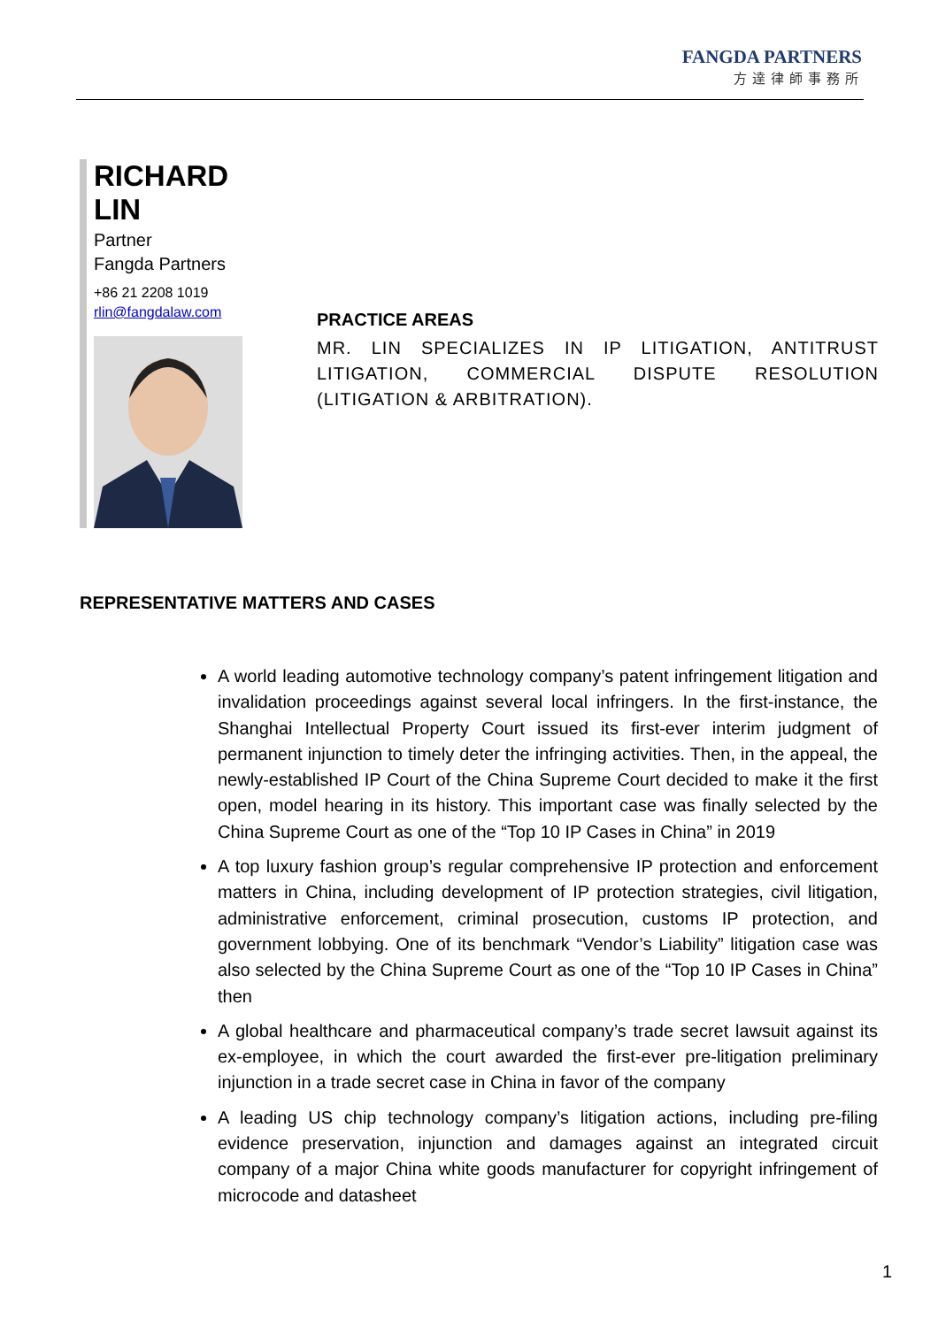FANGDA PARTNERS
方達律師事務所
RICHARD LIN
Partner
Fangda Partners
+86 21 2208 1019
rlin@fangdalaw.com
PRACTICE AREAS
MR. LIN SPECIALIZES IN IP LITIGATION, ANTITRUST LITIGATION, COMMERCIAL DISPUTE RESOLUTION (LITIGATION & ARBITRATION).
REPRESENTATIVE MATTERS AND CASES
A world leading automotive technology company’s patent infringement litigation and invalidation proceedings against several local infringers. In the first-instance, the Shanghai Intellectual Property Court issued its first-ever interim judgment of permanent injunction to timely deter the infringing activities. Then, in the appeal, the newly-established IP Court of the China Supreme Court decided to make it the first open, model hearing in its history. This important case was finally selected by the China Supreme Court as one of the “Top 10 IP Cases in China” in 2019
A top luxury fashion group’s regular comprehensive IP protection and enforcement matters in China, including development of IP protection strategies, civil litigation, administrative enforcement, criminal prosecution, customs IP protection, and government lobbying. One of its benchmark “Vendor’s Liability” litigation case was also selected by the China Supreme Court as one of the “Top 10 IP Cases in China” then
A global healthcare and pharmaceutical company’s trade secret lawsuit against its ex-employee, in which the court awarded the first-ever pre-litigation preliminary injunction in a trade secret case in China in favor of the company
A leading US chip technology company’s litigation actions, including pre-filing evidence preservation, injunction and damages against an integrated circuit company of a major China white goods manufacturer for copyright infringement of microcode and datasheet
1